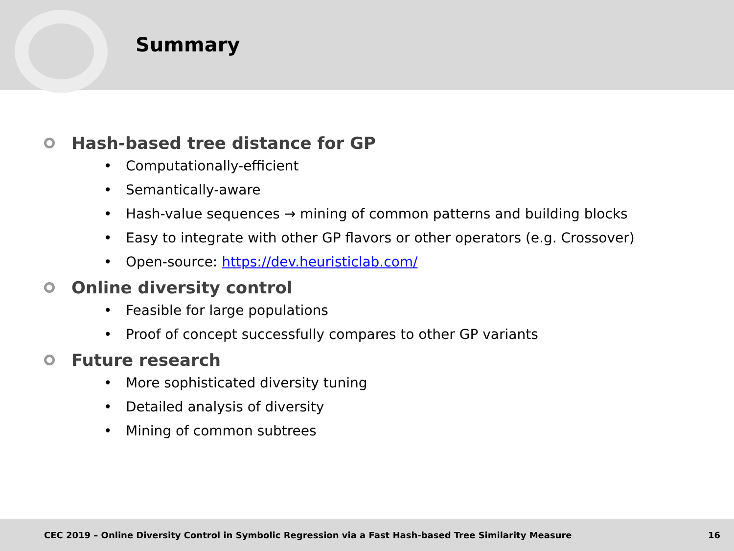Summary
Hash-based tree distance for GP
• Computationally-efficient
• Semantically-aware
• Hash-value sequences → mining of common patterns and building blocks
• Easy to integrate with other GP flavors or other operators (e.g. Crossover)
• Open-source: https://dev.heuristiclab.com/
Online diversity control
• Feasible for large populations
• Proof of concept successfully compares to other GP variants
Future research
• More sophisticated diversity tuning
• Detailed analysis of diversity
• Mining of common subtrees
CEC 2019 – Online Diversity Control in Symbolic Regression via a Fast Hash-based Tree Similarity Measure
16